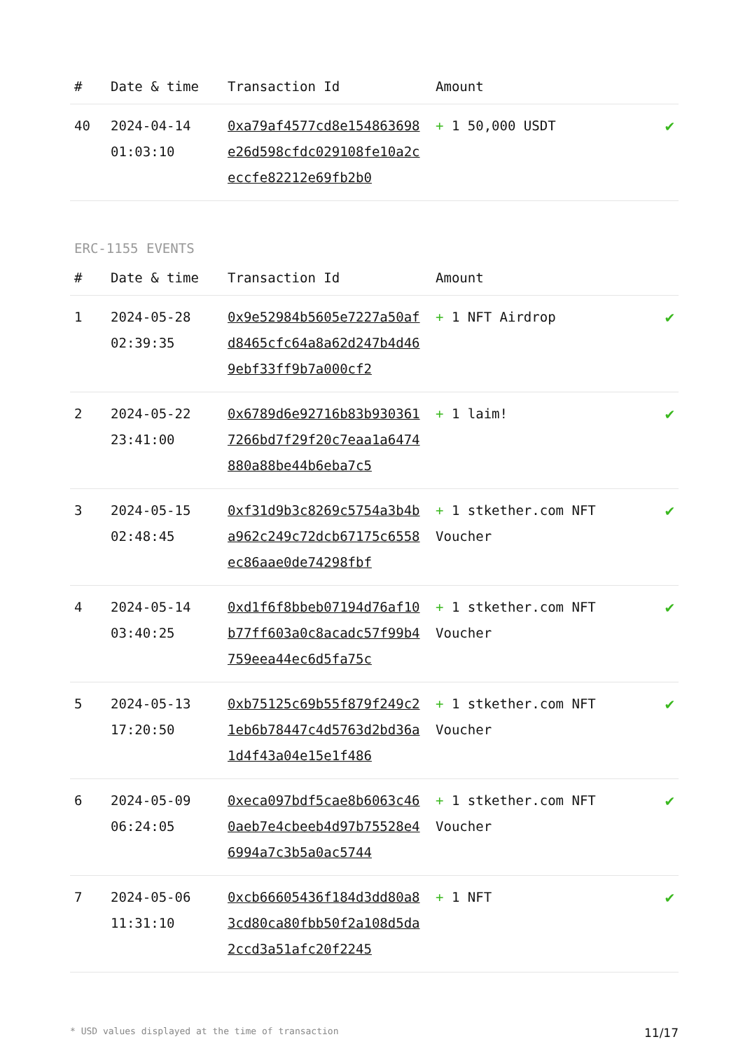| # | Date & time | Transaction Id | Amount | |
| --- | --- | --- | --- | --- |
| 40 | 2024-04-14 01:03:10 | 0xa79af4577cd8e154863698e26d598cfdc029108fe10a2ceccfe82212e69fb2b0 | + 1 50,000 USDT | ✔ |
ERC-1155 EVENTS
| # | Date & time | Transaction Id | Amount | |
| --- | --- | --- | --- | --- |
| 1 | 2024-05-28 02:39:35 | 0x9e52984b5605e7227a50afd8465cfc64a8a62d247b4d469ebf33ff9b7a000cf2 | + 1 NFT Airdrop | ✔ |
| 2 | 2024-05-22 23:41:00 | 0x6789d6e92716b83b9303617266bd7f29f20c7eaa1a6474880a88be44b6eba7c5 | + 1 laim! | ✔ |
| 3 | 2024-05-15 02:48:45 | 0xf31d9b3c8269c5754a3b4ba962c249c72dcb67175c6558ec86aae0de74298fbf | + 1 stkether.com NFT Voucher | ✔ |
| 4 | 2024-05-14 03:40:25 | 0xd1f6f8bbeb07194d76af10b77ff603a0c8acadc57f99b4759eea44ec6d5fa75c | + 1 stkether.com NFT Voucher | ✔ |
| 5 | 2024-05-13 17:20:50 | 0xb75125c69b55f879f249c21eb6b78447c4d5763d2bd36a1d4f43a04e15e1f486 | + 1 stkether.com NFT Voucher | ✔ |
| 6 | 2024-05-09 06:24:05 | 0xeca097bdf5cae8b6063c460aeb7e4cbeeb4d97b75528e46994a7c3b5a0ac5744 | + 1 stkether.com NFT Voucher | ✔ |
| 7 | 2024-05-06 11:31:10 | 0xcb66605436f184d3dd80a83cd80ca80fbb50f2a108d5da2ccd3a51afc20f2245 | + 1 NFT | ✔ |
* USD values displayed at the time of transaction 11/17